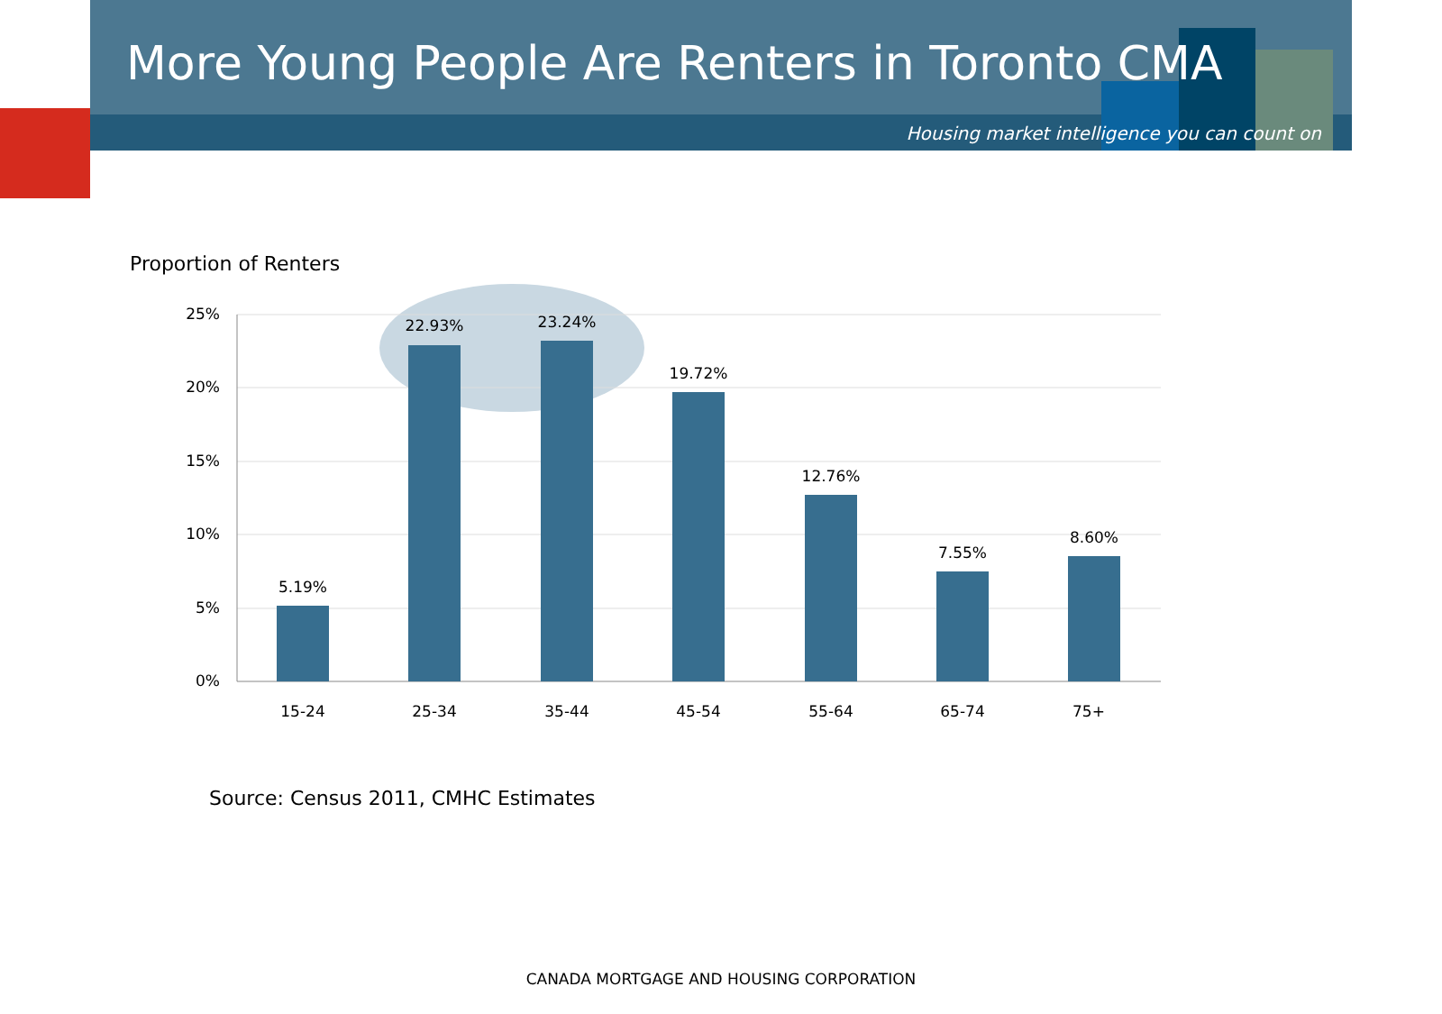More Young People Are Renters in Toronto CMA
Housing market intelligence you can count on
Proportion of Renters
25%
20%
15%
10%
5%
0%
5.19%
22.93%
23.24%
19.72%
12.76%
7.55%
8.60%
15-24
25-34
35-44
45-54
55-64
65-74
75+
Source: Census 2011, CMHC Estimates
CANADA MORTGAGE AND HOUSING CORPORATION